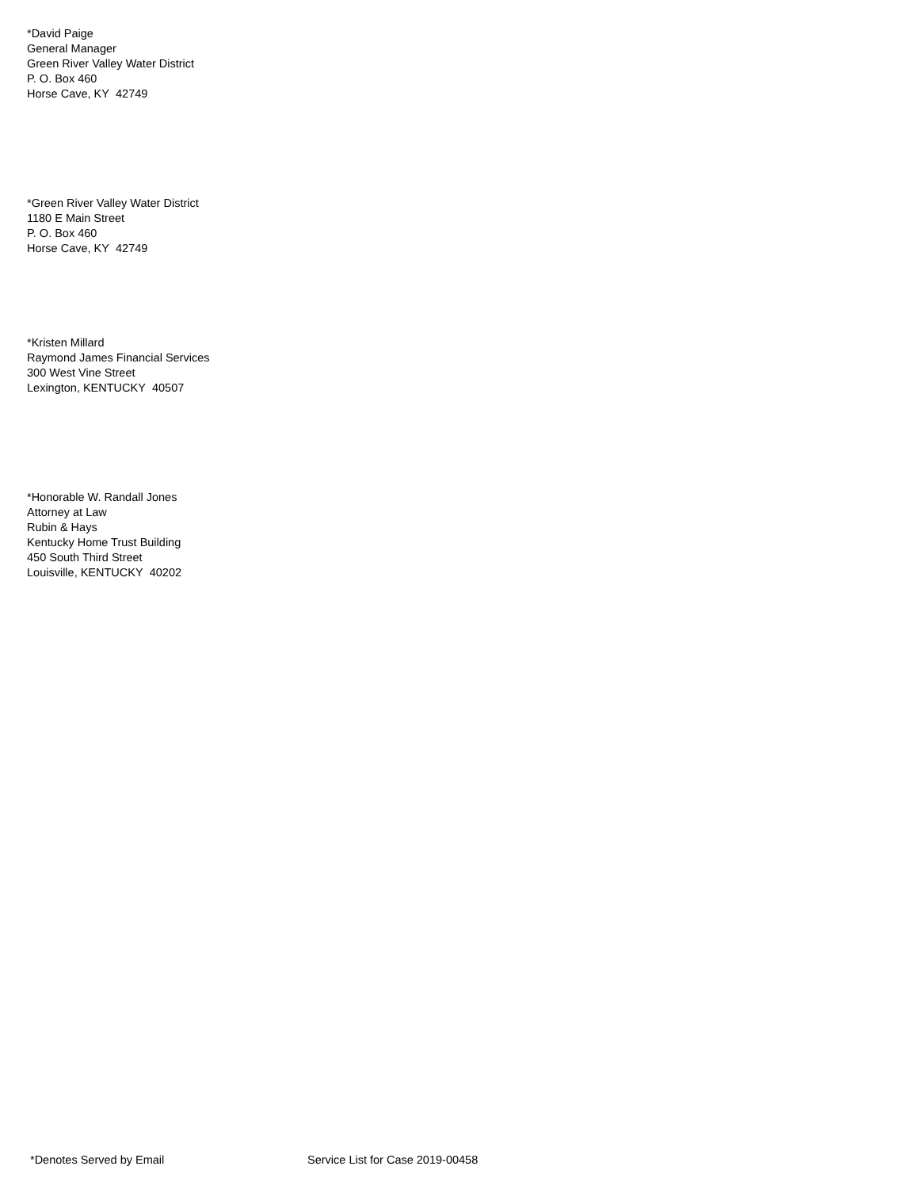*David Paige
General Manager
Green River Valley Water District
P. O. Box 460
Horse Cave, KY 42749
*Green River Valley Water District
1180 E Main Street
P. O. Box 460
Horse Cave, KY 42749
*Kristen Millard
Raymond James Financial Services
300 West Vine Street
Lexington, KENTUCKY 40507
*Honorable W. Randall Jones
Attorney at Law
Rubin & Hays
Kentucky Home Trust Building
450 South Third Street
Louisville, KENTUCKY 40202
*Denotes Served by Email Service List for Case 2019-00458